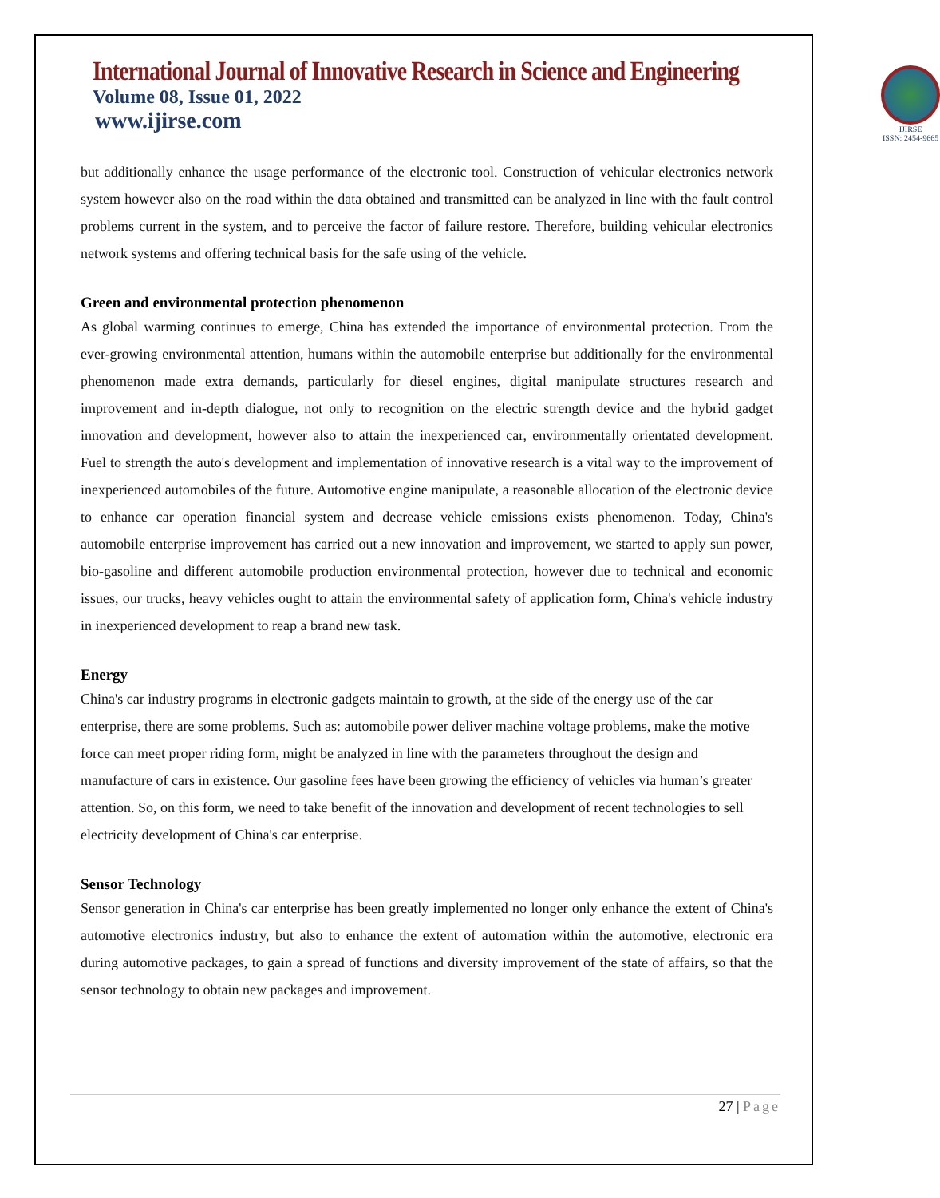International Journal of Innovative Research in Science and Engineering
Volume 08, Issue 01, 2022
www.ijirse.com
IJIRSE
ISSN: 2454-9665
but additionally enhance the usage performance of the electronic tool. Construction of vehicular electronics network system however also on the road within the data obtained and transmitted can be analyzed in line with the fault control problems current in the system, and to perceive the factor of failure restore. Therefore, building vehicular electronics network systems and offering technical basis for the safe using of the vehicle.
Green and environmental protection phenomenon
As global warming continues to emerge, China has extended the importance of environmental protection. From the ever-growing environmental attention, humans within the automobile enterprise but additionally for the environmental phenomenon made extra demands, particularly for diesel engines, digital manipulate structures research and improvement and in-depth dialogue, not only to recognition on the electric strength device and the hybrid gadget innovation and development, however also to attain the inexperienced car, environmentally orientated development. Fuel to strength the auto's development and implementation of innovative research is a vital way to the improvement of inexperienced automobiles of the future. Automotive engine manipulate, a reasonable allocation of the electronic device to enhance car operation financial system and decrease vehicle emissions exists phenomenon. Today, China's automobile enterprise improvement has carried out a new innovation and improvement, we started to apply sun power, bio-gasoline and different automobile production environmental protection, however due to technical and economic issues, our trucks, heavy vehicles ought to attain the environmental safety of application form, China's vehicle industry in inexperienced development to reap a brand new task.
Energy
China's car industry programs in electronic gadgets maintain to growth, at the side of the energy use of the car enterprise, there are some problems. Such as: automobile power deliver machine voltage problems, make the motive force can meet proper riding form, might be analyzed in line with the parameters throughout the design and manufacture of cars in existence. Our gasoline fees have been growing the efficiency of vehicles via human’s greater attention. So, on this form, we need to take benefit of the innovation and development of recent technologies to sell electricity development of China's car enterprise.
Sensor Technology
Sensor generation in China's car enterprise has been greatly implemented no longer only enhance the extent of China's automotive electronics industry, but also to enhance the extent of automation within the automotive, electronic era during automotive packages, to gain a spread of functions and diversity improvement of the state of affairs, so that the sensor technology to obtain new packages and improvement.
27 | Page